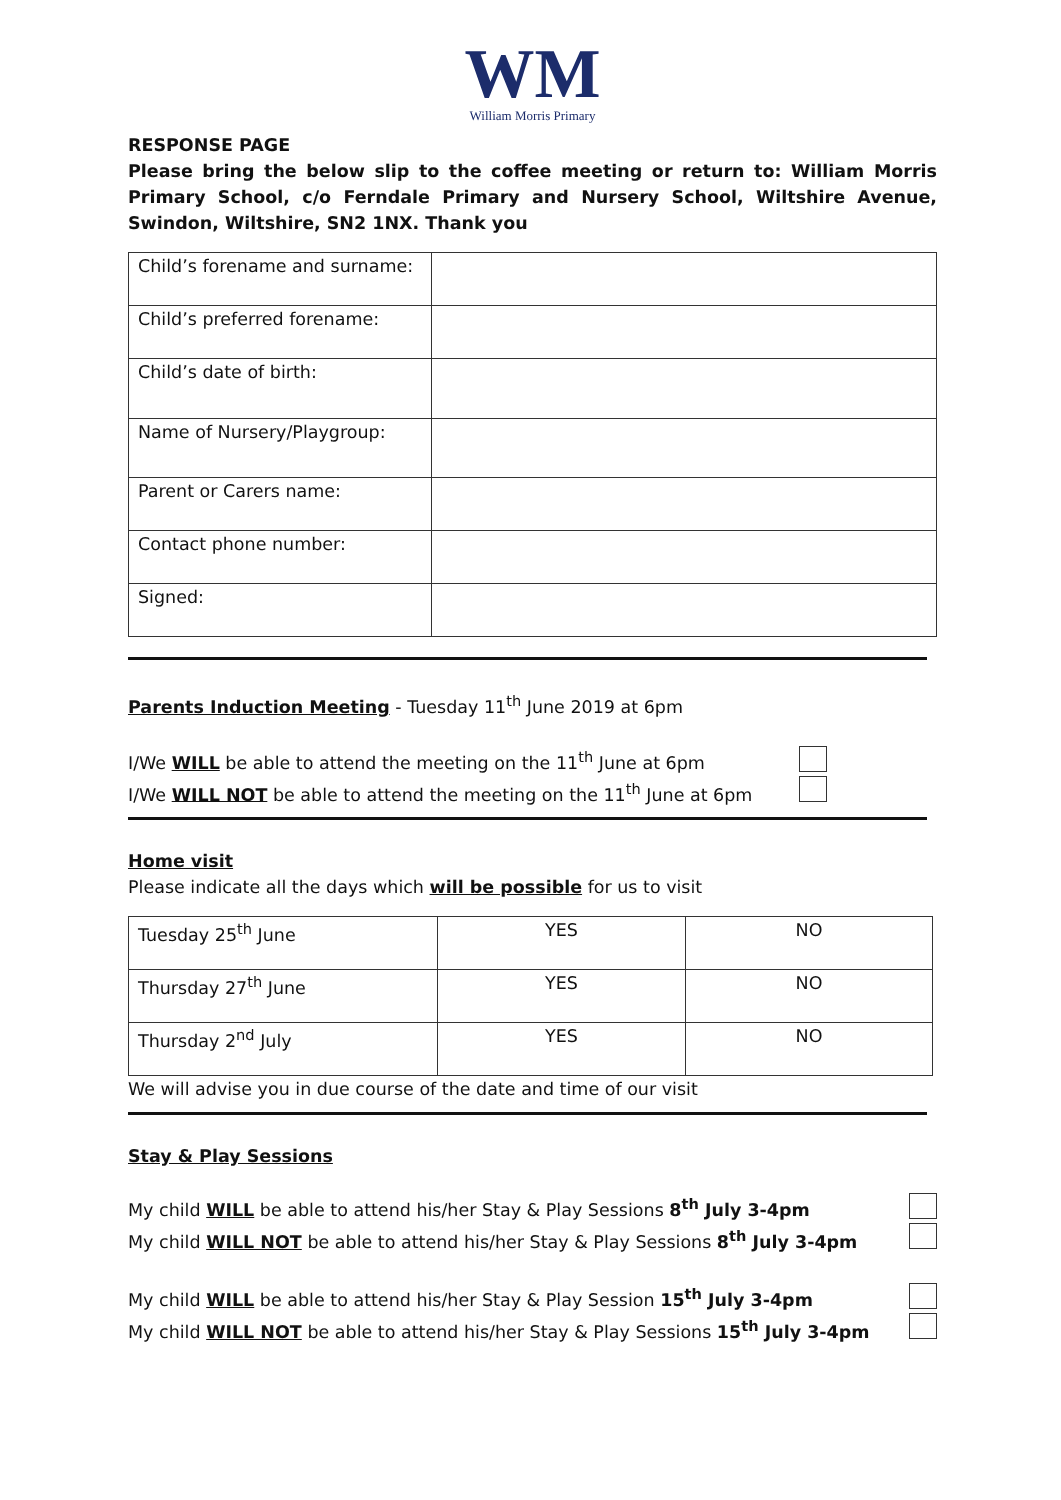WM
William Morris Primary
RESPONSE PAGE
Please bring the below slip to the coffee meeting or return to: William Morris Primary School, c/o Ferndale Primary and Nursery School, Wiltshire Avenue, Swindon, Wiltshire, SN2 1NX. Thank you
| Child’s forename and surname: | |
| Child’s preferred forename: | |
| Child’s date of birth: | |
| Name of Nursery/Playgroup: | |
| Parent or Carers name: | |
| Contact phone number: | |
| Signed: | |
Parents Induction Meeting - Tuesday 11<sup>th</sup> June 2019 at 6pm
I/We WILL be able to attend the meeting on the 11<sup>th</sup> June at 6pm
I/We WILL NOT be able to attend the meeting on the 11<sup>th</sup> June at 6pm
Home visit
Please indicate all the days which will be possible for us to visit
| Tuesday 25<sup>th</sup> June | YES | NO |
| Thursday 27<sup>th</sup> June | YES | NO |
| Thursday 2<sup>nd</sup> July | YES | NO |
We will advise you in due course of the date and time of our visit
Stay & Play Sessions
My child WILL be able to attend his/her Stay & Play Sessions 8<sup>th</sup> July 3-4pm
My child WILL NOT be able to attend his/her Stay & Play Sessions 8<sup>th</sup> July 3-4pm
My child WILL be able to attend his/her Stay & Play Session 15<sup>th</sup> July 3-4pm
My child WILL NOT be able to attend his/her Stay & Play Sessions 15<sup>th</sup> July 3-4pm